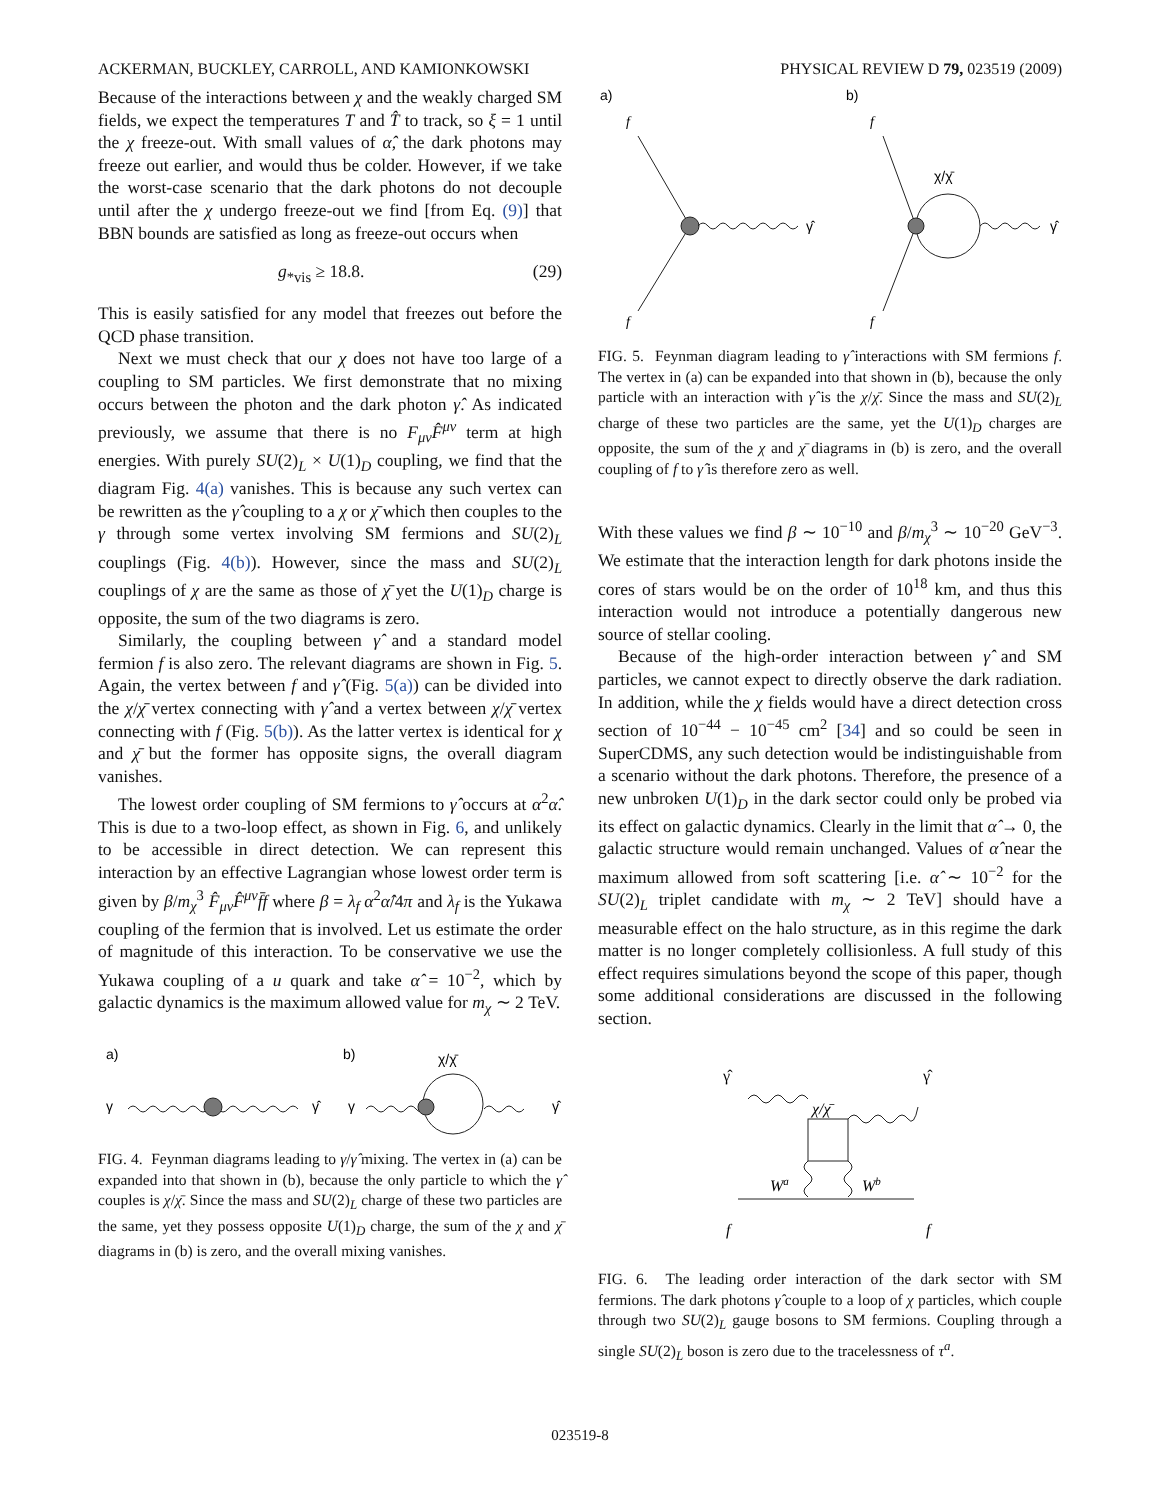ACKERMAN, BUCKLEY, CARROLL, AND KAMIONKOWSKI PHYSICAL REVIEW D 79, 023519 (2009)
Because of the interactions between χ and the weakly charged SM fields, we expect the temperatures T and T̂ to track, so ξ = 1 until the χ freeze-out. With small values of α̂, the dark photons may freeze out earlier, and would thus be colder. However, if we take the worst-case scenario that the dark photons do not decouple until after the χ undergo freeze-out we find [from Eq. (9)] that BBN bounds are satisfied as long as freeze-out occurs when
g<sub>*vis</sub> ≥ 18.8. (29)
This is easily satisfied for any model that freezes out before the QCD phase transition.
Next we must check that our χ does not have too large of a coupling to SM particles. We first demonstrate that no mixing occurs between the photon and the dark photon γ̂. As indicated previously, we assume that there is no F<sub>μν</sub>F̂<sup>μν</sup> term at high energies. With purely SU(2)<sub>L</sub> × U(1)<sub>D</sub> coupling, we find that the diagram Fig. 4(a) vanishes. This is because any such vertex can be rewritten as the γ̂ coupling to a χ or χ̄ which then couples to the γ through some vertex involving SM fermions and SU(2)<sub>L</sub> couplings (Fig. 4(b)). However, since the mass and SU(2)<sub>L</sub> couplings of χ are the same as those of χ̄ yet the U(1)<sub>D</sub> charge is opposite, the sum of the two diagrams is zero.
Similarly, the coupling between γ̂ and a standard model fermion f is also zero. The relevant diagrams are shown in Fig. 5. Again, the vertex between f and γ̂ (Fig. 5(a)) can be divided into the χ/χ̄ vertex connecting with γ̂ and a vertex between χ/χ̄ vertex connecting with f (Fig. 5(b)). As the latter vertex is identical for χ and χ̄ but the former has opposite signs, the overall diagram vanishes.
The lowest order coupling of SM fermions to γ̂ occurs at α<sup>2</sup>α̂. This is due to a two-loop effect, as shown in Fig. 6, and unlikely to be accessible in direct detection. We can represent this interaction by an effective Lagrangian whose lowest order term is given by β/m<sub>χ</sub><sup>3</sup> F̂<sub>μν</sub>F̂<sup>μν</sup>f̄f where β = λ<sub>f</sub> α<sup>2</sup>α̂/4π and λ<sub>f</sub> is the Yukawa coupling of the fermion that is involved. Let us estimate the order of magnitude of this interaction. To be conservative we use the Yukawa coupling of a u quark and take α̂ = 10<sup>−2</sup>, which by galactic dynamics is the maximum allowed value for m<sub>χ</sub> ∼ 2 TeV.
a)
b)
γ
γ̂
γ
χ/χ̄
γ̂
FIG. 4. Feynman diagrams leading to γ/γ̂ mixing. The vertex in (a) can be expanded into that shown in (b), because the only particle to which the γ̂ couples is χ/χ̄. Since the mass and SU(2)<sub>L</sub> charge of these two particles are the same, yet they possess opposite U(1)<sub>D</sub> charge, the sum of the χ and χ̄ diagrams in (b) is zero, and the overall mixing vanishes.
a)
b)
f
f
γ̂
f
f
χ/χ̄
γ̂
FIG. 5. Feynman diagram leading to γ̂ interactions with SM fermions f. The vertex in (a) can be expanded into that shown in (b), because the only particle with an interaction with γ̂ is the χ/χ̄. Since the mass and SU(2)<sub>L</sub> charge of these two particles are the same, yet the U(1)<sub>D</sub> charges are opposite, the sum of the χ and χ̄ diagrams in (b) is zero, and the overall coupling of f to γ̂ is therefore zero as well.
With these values we find β ∼ 10<sup>−10</sup> and β/m<sub>χ</sub><sup>3</sup> ∼ 10<sup>−20</sup> GeV<sup>−3</sup>. We estimate that the interaction length for dark photons inside the cores of stars would be on the order of 10<sup>18</sup> km, and thus this interaction would not introduce a potentially dangerous new source of stellar cooling.
Because of the high-order interaction between γ̂ and SM particles, we cannot expect to directly observe the dark radiation. In addition, while the χ fields would have a direct detection cross section of 10<sup>−44</sup> − 10<sup>−45</sup> cm<sup>2</sup> [34] and so could be seen in SuperCDMS, any such detection would be indistinguishable from a scenario without the dark photons. Therefore, the presence of a new unbroken U(1)<sub>D</sub> in the dark sector could only be probed via its effect on galactic dynamics. Clearly in the limit that α̂ → 0, the galactic structure would remain unchanged. Values of α̂ near the maximum allowed from soft scattering [i.e. α̂ ∼ 10<sup>−2</sup> for the SU(2)<sub>L</sub> triplet candidate with m<sub>χ</sub> ∼ 2 TeV] should have a measurable effect on the halo structure, as in this regime the dark matter is no longer completely collisionless. A full study of this effect requires simulations beyond the scope of this paper, though some additional considerations are discussed in the following section.
γ̂
γ̂
χ/χ̄
Wa
Wb
f
f
FIG. 6. The leading order interaction of the dark sector with SM fermions. The dark photons γ̂ couple to a loop of χ particles, which couple through two SU(2)<sub>L</sub> gauge bosons to SM fermions. Coupling through a single SU(2)<sub>L</sub> boson is zero due to the tracelessness of τ<sup>a</sup>.
023519-8